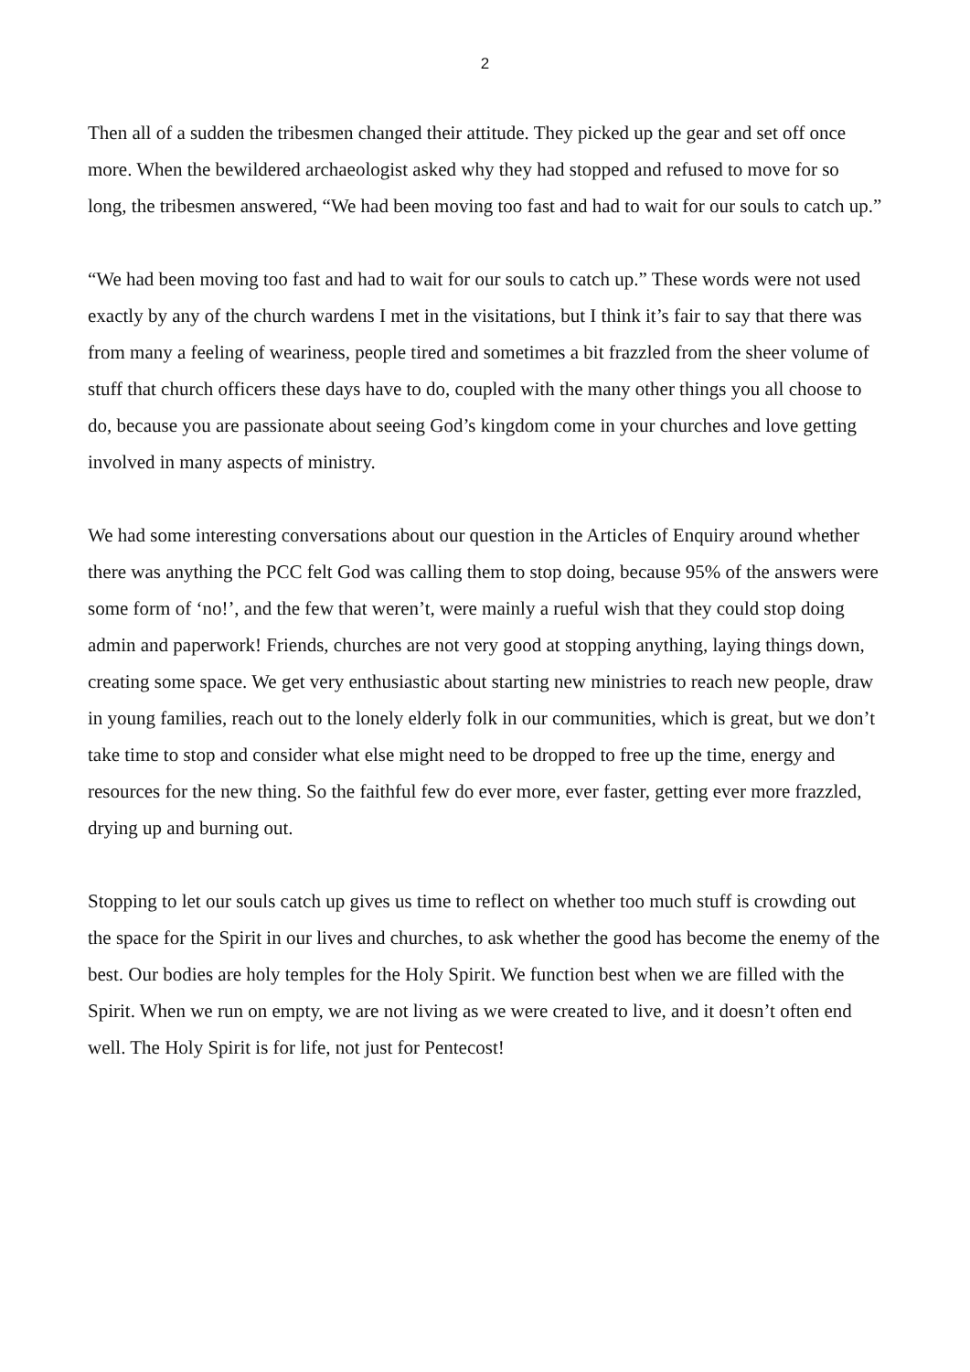2
Then all of a sudden the tribesmen changed their attitude. They picked up the gear and set off once more. When the bewildered archaeologist asked why they had stopped and refused to move for so long, the tribesmen answered, “We had been moving too fast and had to wait for our souls to catch up.”
“We had been moving too fast and had to wait for our souls to catch up.” These words were not used exactly by any of the church wardens I met in the visitations, but I think it’s fair to say that there was from many a feeling of weariness, people tired and sometimes a bit frazzled from the sheer volume of stuff that church officers these days have to do, coupled with the many other things you all choose to do, because you are passionate about seeing God’s kingdom come in your churches and love getting involved in many aspects of ministry.
We had some interesting conversations about our question in the Articles of Enquiry around whether there was anything the PCC felt God was calling them to stop doing, because 95% of the answers were some form of ‘no!’, and the few that weren’t, were mainly a rueful wish that they could stop doing admin and paperwork! Friends, churches are not very good at stopping anything, laying things down, creating some space. We get very enthusiastic about starting new ministries to reach new people, draw in young families, reach out to the lonely elderly folk in our communities, which is great, but we don’t take time to stop and consider what else might need to be dropped to free up the time, energy and resources for the new thing. So the faithful few do ever more, ever faster, getting ever more frazzled, drying up and burning out.
Stopping to let our souls catch up gives us time to reflect on whether too much stuff is crowding out the space for the Spirit in our lives and churches, to ask whether the good has become the enemy of the best. Our bodies are holy temples for the Holy Spirit. We function best when we are filled with the Spirit. When we run on empty, we are not living as we were created to live, and it doesn’t often end well. The Holy Spirit is for life, not just for Pentecost!